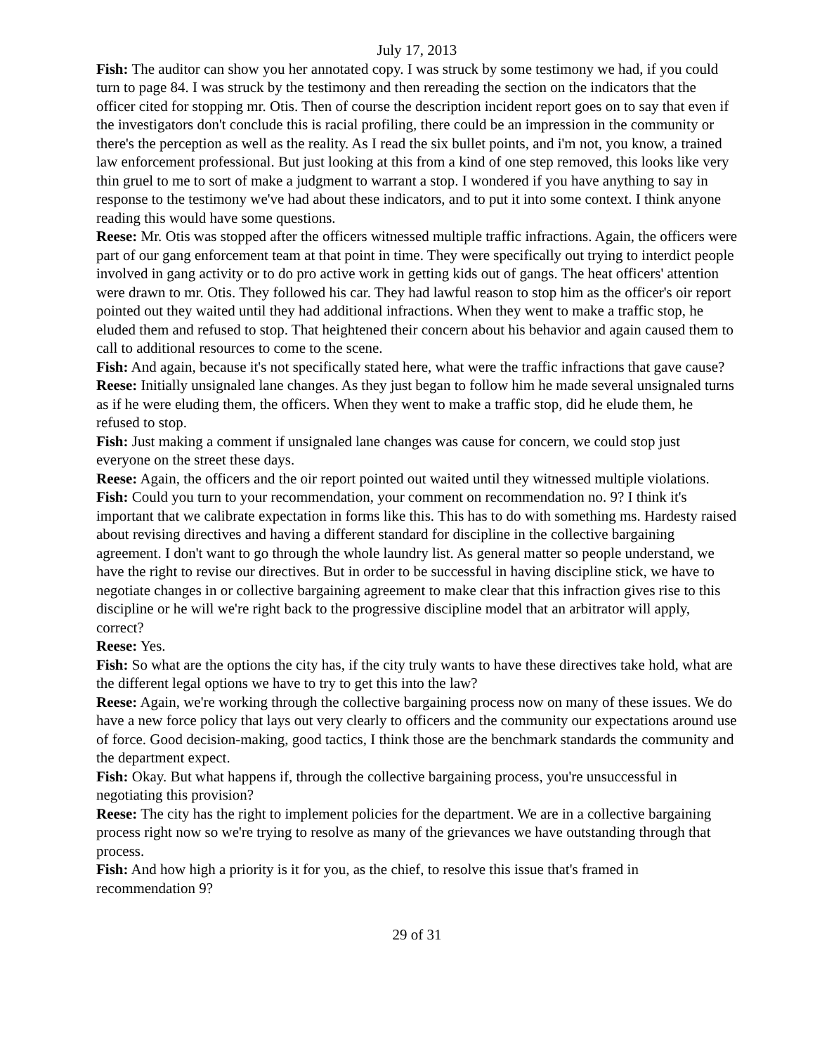July 17, 2013
Fish: The auditor can show you her annotated copy. I was struck by some testimony we had, if you could turn to page 84. I was struck by the testimony and then rereading the section on the indicators that the officer cited for stopping mr. Otis. Then of course the description incident report goes on to say that even if the investigators don't conclude this is racial profiling, there could be an impression in the community or there's the perception as well as the reality. As I read the six bullet points, and i'm not, you know, a trained law enforcement professional. But just looking at this from a kind of one step removed, this looks like very thin gruel to me to sort of make a judgment to warrant a stop. I wondered if you have anything to say in response to the testimony we've had about these indicators, and to put it into some context. I think anyone reading this would have some questions.
Reese: Mr. Otis was stopped after the officers witnessed multiple traffic infractions. Again, the officers were part of our gang enforcement team at that point in time. They were specifically out trying to interdict people involved in gang activity or to do pro active work in getting kids out of gangs. The heat officers' attention were drawn to mr. Otis. They followed his car. They had lawful reason to stop him as the officer's oir report pointed out they waited until they had additional infractions. When they went to make a traffic stop, he eluded them and refused to stop. That heightened their concern about his behavior and again caused them to call to additional resources to come to the scene.
Fish: And again, because it's not specifically stated here, what were the traffic infractions that gave cause?
Reese: Initially unsignaled lane changes. As they just began to follow him he made several unsignaled turns as if he were eluding them, the officers. When they went to make a traffic stop, did he elude them, he refused to stop.
Fish: Just making a comment if unsignaled lane changes was cause for concern, we could stop just everyone on the street these days.
Reese: Again, the officers and the oir report pointed out waited until they witnessed multiple violations.
Fish: Could you turn to your recommendation, your comment on recommendation no. 9? I think it's important that we calibrate expectation in forms like this. This has to do with something ms. Hardesty raised about revising directives and having a different standard for discipline in the collective bargaining agreement. I don't want to go through the whole laundry list. As general matter so people understand, we have the right to revise our directives. But in order to be successful in having discipline stick, we have to negotiate changes in or collective bargaining agreement to make clear that this infraction gives rise to this discipline or he will we're right back to the progressive discipline model that an arbitrator will apply, correct?
Reese: Yes.
Fish: So what are the options the city has, if the city truly wants to have these directives take hold, what are the different legal options we have to try to get this into the law?
Reese: Again, we're working through the collective bargaining process now on many of these issues. We do have a new force policy that lays out very clearly to officers and the community our expectations around use of force. Good decision-making, good tactics, I think those are the benchmark standards the community and the department expect.
Fish: Okay. But what happens if, through the collective bargaining process, you're unsuccessful in negotiating this provision?
Reese: The city has the right to implement policies for the department. We are in a collective bargaining process right now so we're trying to resolve as many of the grievances we have outstanding through that process.
Fish: And how high a priority is it for you, as the chief, to resolve this issue that's framed in recommendation 9?
29 of 31